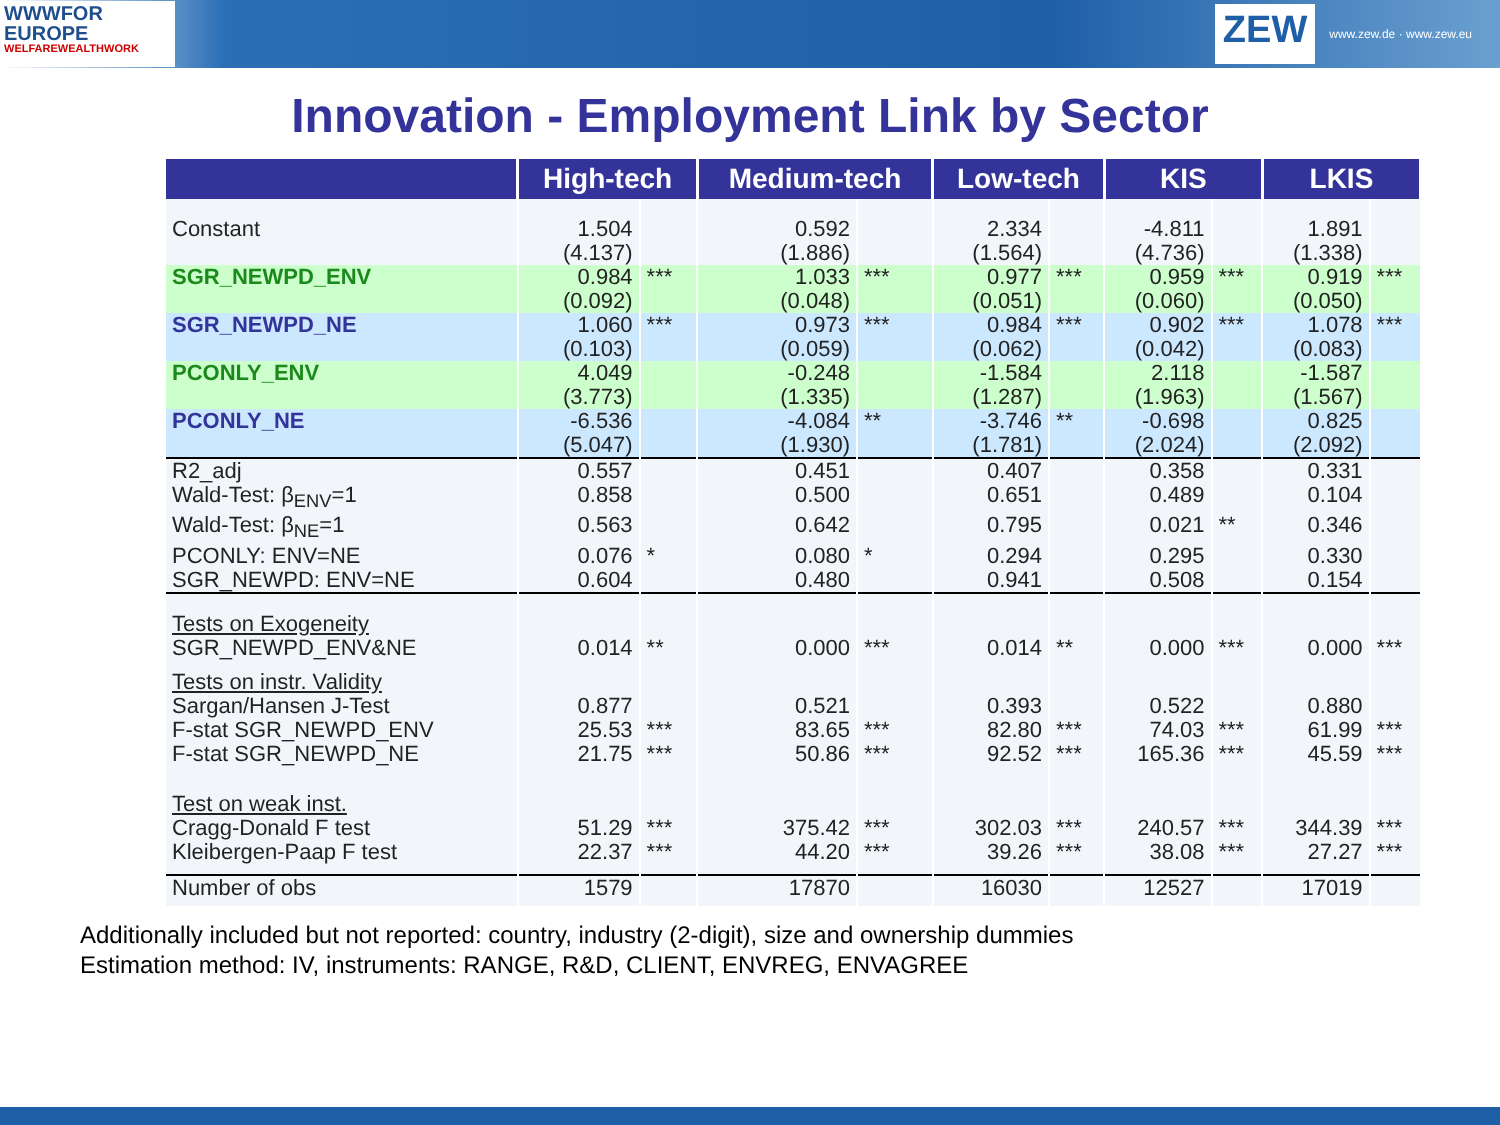WWWFOR
EUROPE
WELFAREWEALTHWORK
ZEW www.zew.de · www.zew.eu
Innovation - Employment Link by Sector
| | High-tech | | Medium-tech | | Low-tech | | KIS | | LKIS | |
| --- | --- | --- | --- | --- | --- | --- | --- | --- | --- | --- |
| Constant | 1.504 (4.137) | | 0.592 (1.886) | | 2.334 (1.564) | | -4.811 (4.736) | | 1.891 (1.338) | |
| SGR_NEWPD_ENV | 0.984 (0.092) | *** | 1.033 (0.048) | *** | 0.977 (0.051) | *** | 0.959 (0.060) | *** | 0.919 (0.050) | *** |
| SGR_NEWPD_NE | 1.060 (0.103) | *** | 0.973 (0.059) | *** | 0.984 (0.062) | *** | 0.902 (0.042) | *** | 1.078 (0.083) | *** |
| PCONLY_ENV | 4.049 (3.773) | | -0.248 (1.335) | | -1.584 (1.287) | | 2.118 (1.963) | | -1.587 (1.567) | |
| PCONLY_NE | -6.536 (5.047) | | -4.084 (1.930) | ** | -3.746 (1.781) | ** | -0.698 (2.024) | | 0.825 (2.092) | |
| R2_adj | 0.557 | | 0.451 | | 0.407 | | 0.358 | | 0.331 | |
| Wald-Test: β<sub>ENV</sub>=1 | 0.858 | | 0.500 | | 0.651 | | 0.489 | | 0.104 | |
| Wald-Test: β<sub>NE</sub>=1 | 0.563 | | 0.642 | | 0.795 | | 0.021 | ** | 0.346 | |
| PCONLY: ENV=NE | 0.076 | * | 0.080 | * | 0.294 | | 0.295 | | 0.330 | |
| SGR_NEWPD: ENV=NE | 0.604 | | 0.480 | | 0.941 | | 0.508 | | 0.154 | |
| Tests on Exogeneity | | | | | | | | | | |
| SGR_NEWPD_ENV&NE | 0.014 | ** | 0.000 | *** | 0.014 | ** | 0.000 | *** | 0.000 | *** |
| Tests on instr. Validity | | | | | | | | | | |
| Sargan/Hansen J-Test | 0.877 | | 0.521 | | 0.393 | | 0.522 | | 0.880 | |
| F-stat SGR_NEWPD_ENV | 25.53 | *** | 83.65 | *** | 82.80 | *** | 74.03 | *** | 61.99 | *** |
| F-stat SGR_NEWPD_NE | 21.75 | *** | 50.86 | *** | 92.52 | *** | 165.36 | *** | 45.59 | *** |
| Test on weak inst. | | | | | | | | | | |
| Cragg-Donald F test | 51.29 | *** | 375.42 | *** | 302.03 | *** | 240.57 | *** | 344.39 | *** |
| Kleibergen-Paap F test | 22.37 | *** | 44.20 | *** | 39.26 | *** | 38.08 | *** | 27.27 | *** |
| Number of obs | 1579 | | 17870 | | 16030 | | 12527 | | 17019 | |
Additionally included but not reported: country, industry (2-digit), size and ownership dummies
Estimation method: IV, instruments: RANGE, R&D, CLIENT, ENVREG, ENVAGREE